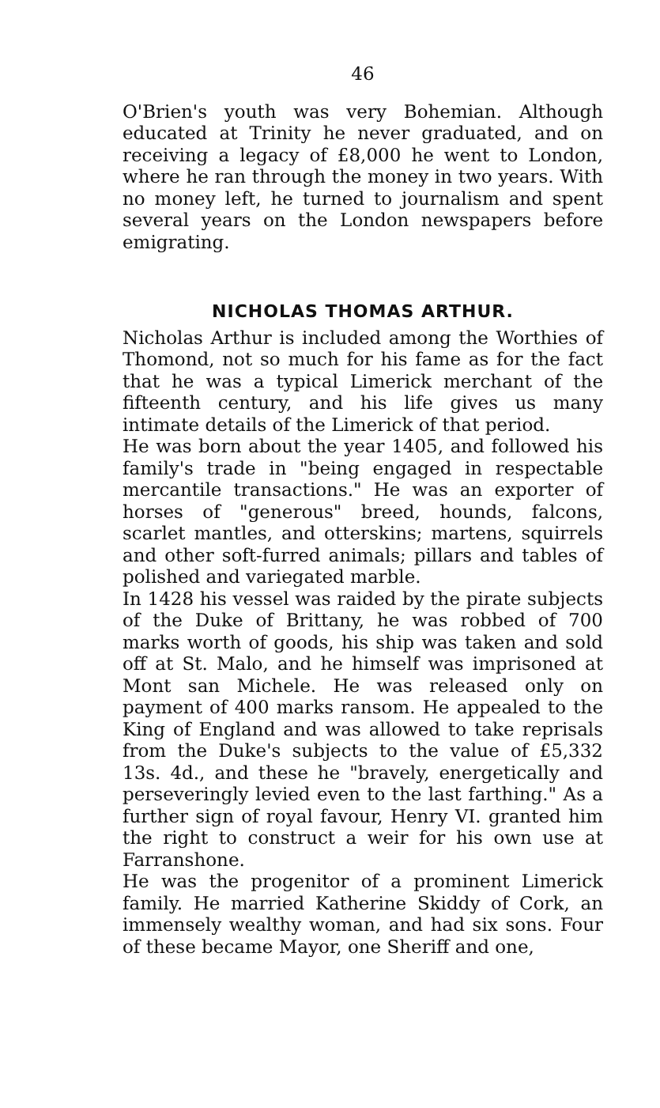46
O'Brien's youth was very Bohemian. Although educated at Trinity he never graduated, and on receiving a legacy of £8,000 he went to London, where he ran through the money in two years. With no money left, he turned to journalism and spent several years on the London newspapers before emigrating.
NICHOLAS THOMAS ARTHUR.
Nicholas Arthur is included among the Worthies of Thomond, not so much for his fame as for the fact that he was a typical Limerick merchant of the fifteenth century, and his life gives us many intimate details of the Limerick of that period.
He was born about the year 1405, and followed his family's trade in "being engaged in respectable mercantile transactions." He was an exporter of horses of "generous" breed, hounds, falcons, scarlet mantles, and otterskins; martens, squirrels and other soft-furred animals; pillars and tables of polished and variegated marble.
In 1428 his vessel was raided by the pirate subjects of the Duke of Brittany, he was robbed of 700 marks worth of goods, his ship was taken and sold off at St. Malo, and he himself was imprisoned at Mont san Michele. He was released only on payment of 400 marks ransom. He appealed to the King of England and was allowed to take reprisals from the Duke's subjects to the value of £5,332 13s. 4d., and these he "bravely, energetically and perseveringly levied even to the last farthing." As a further sign of royal favour, Henry VI. granted him the right to construct a weir for his own use at Farranshone.
He was the progenitor of a prominent Limerick family. He married Katherine Skiddy of Cork, an immensely wealthy woman, and had six sons. Four of these became Mayor, one Sheriff and one,